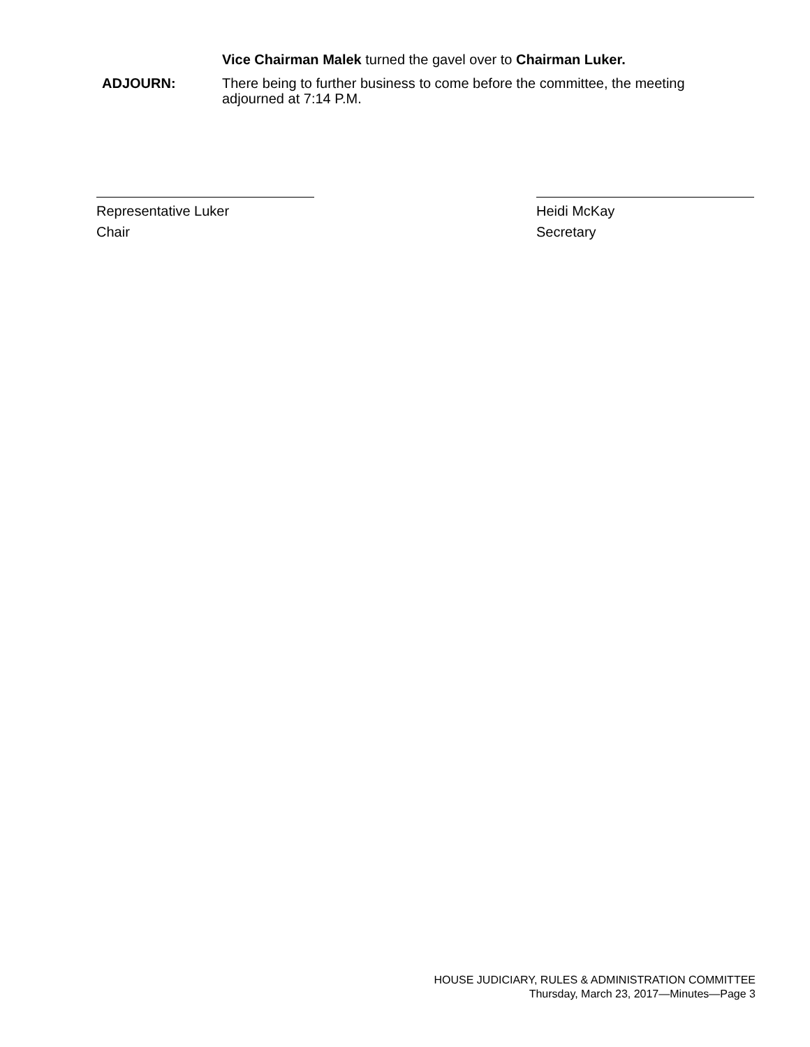Vice Chairman Malek turned the gavel over to Chairman Luker.
ADJOURN:
There being to further business to come before the committee, the meeting adjourned at 7:14 P.M.
Representative Luker
Chair
Heidi McKay
Secretary
HOUSE JUDICIARY, RULES & ADMINISTRATION COMMITTEE
Thursday, March 23, 2017—Minutes—Page 3